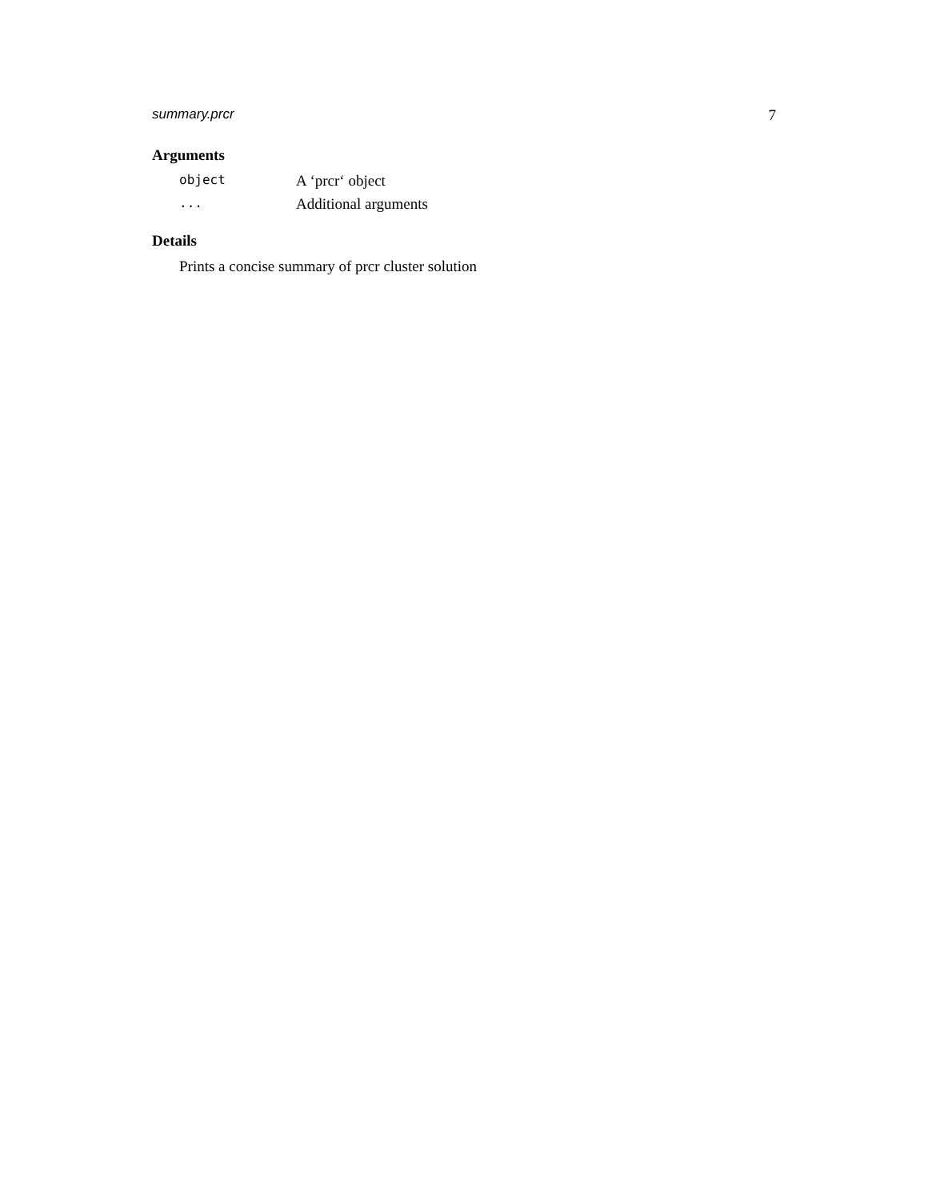summary.prcr 7
Arguments
object A ‘prcr‘ object
... Additional arguments
Details
Prints a concise summary of prcr cluster solution